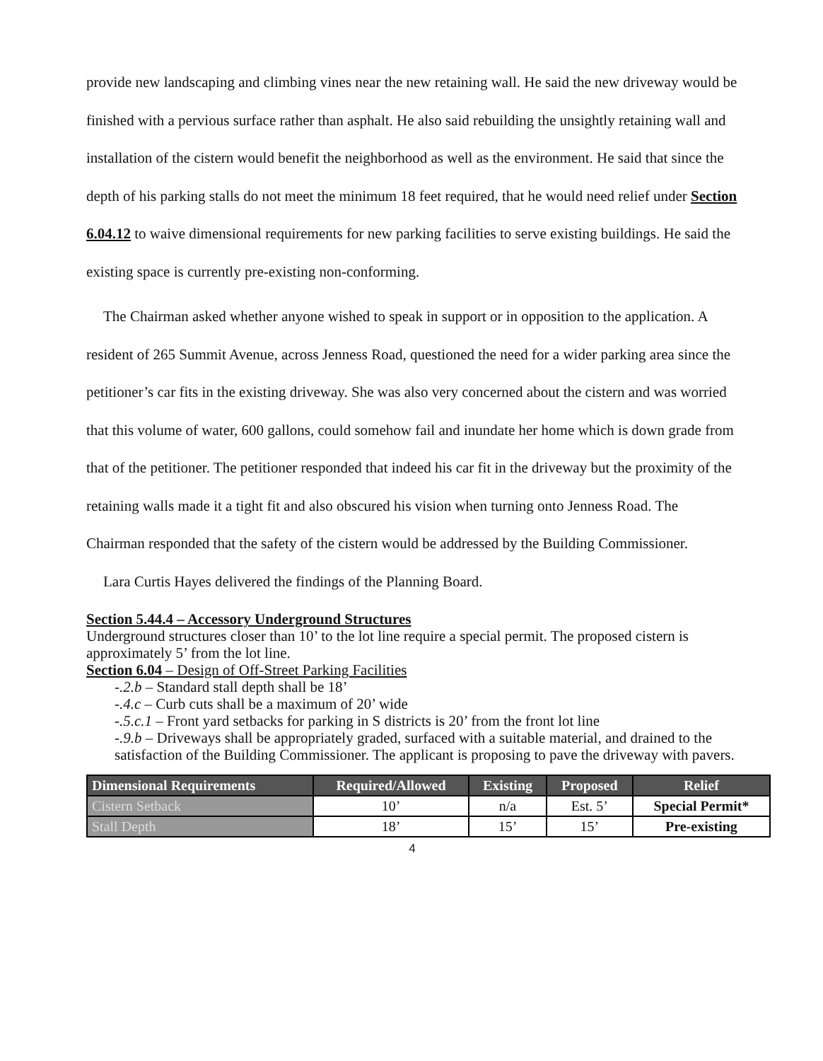provide new landscaping and climbing vines near the new retaining wall. He said the new driveway would be finished with a pervious surface rather than asphalt. He also said rebuilding the unsightly retaining wall and installation of the cistern would benefit the neighborhood as well as the environment. He said that since the depth of his parking stalls do not meet the minimum 18 feet required, that he would need relief under Section 6.04.12 to waive dimensional requirements for new parking facilities to serve existing buildings. He said the existing space is currently pre-existing non-conforming.
The Chairman asked whether anyone wished to speak in support or in opposition to the application. A resident of 265 Summit Avenue, across Jenness Road, questioned the need for a wider parking area since the petitioner’s car fits in the existing driveway. She was also very concerned about the cistern and was worried that this volume of water, 600 gallons, could somehow fail and inundate her home which is down grade from that of the petitioner. The petitioner responded that indeed his car fit in the driveway but the proximity of the retaining walls made it a tight fit and also obscured his vision when turning onto Jenness Road. The Chairman responded that the safety of the cistern would be addressed by the Building Commissioner.
Lara Curtis Hayes delivered the findings of the Planning Board.
Section 5.44.4 – Accessory Underground Structures
Underground structures closer than 10’ to the lot line require a special permit. The proposed cistern is approximately 5’ from the lot line.
Section 6.04 – Design of Off-Street Parking Facilities
-.2.b – Standard stall depth shall be 18’
-.4.c – Curb cuts shall be a maximum of 20’ wide
-.5.c.1 – Front yard setbacks for parking in S districts is 20’ from the front lot line
-.9.b – Driveways shall be appropriately graded, surfaced with a suitable material, and drained to the satisfaction of the Building Commissioner. The applicant is proposing to pave the driveway with pavers.
| Dimensional Requirements | Required/Allowed | Existing | Proposed | Relief |
| --- | --- | --- | --- | --- |
| Cistern Setback | 10’ | n/a | Est. 5’ | Special Permit* |
| Stall Depth | 18’ | 15’ | 15’ | Pre-existing |
4